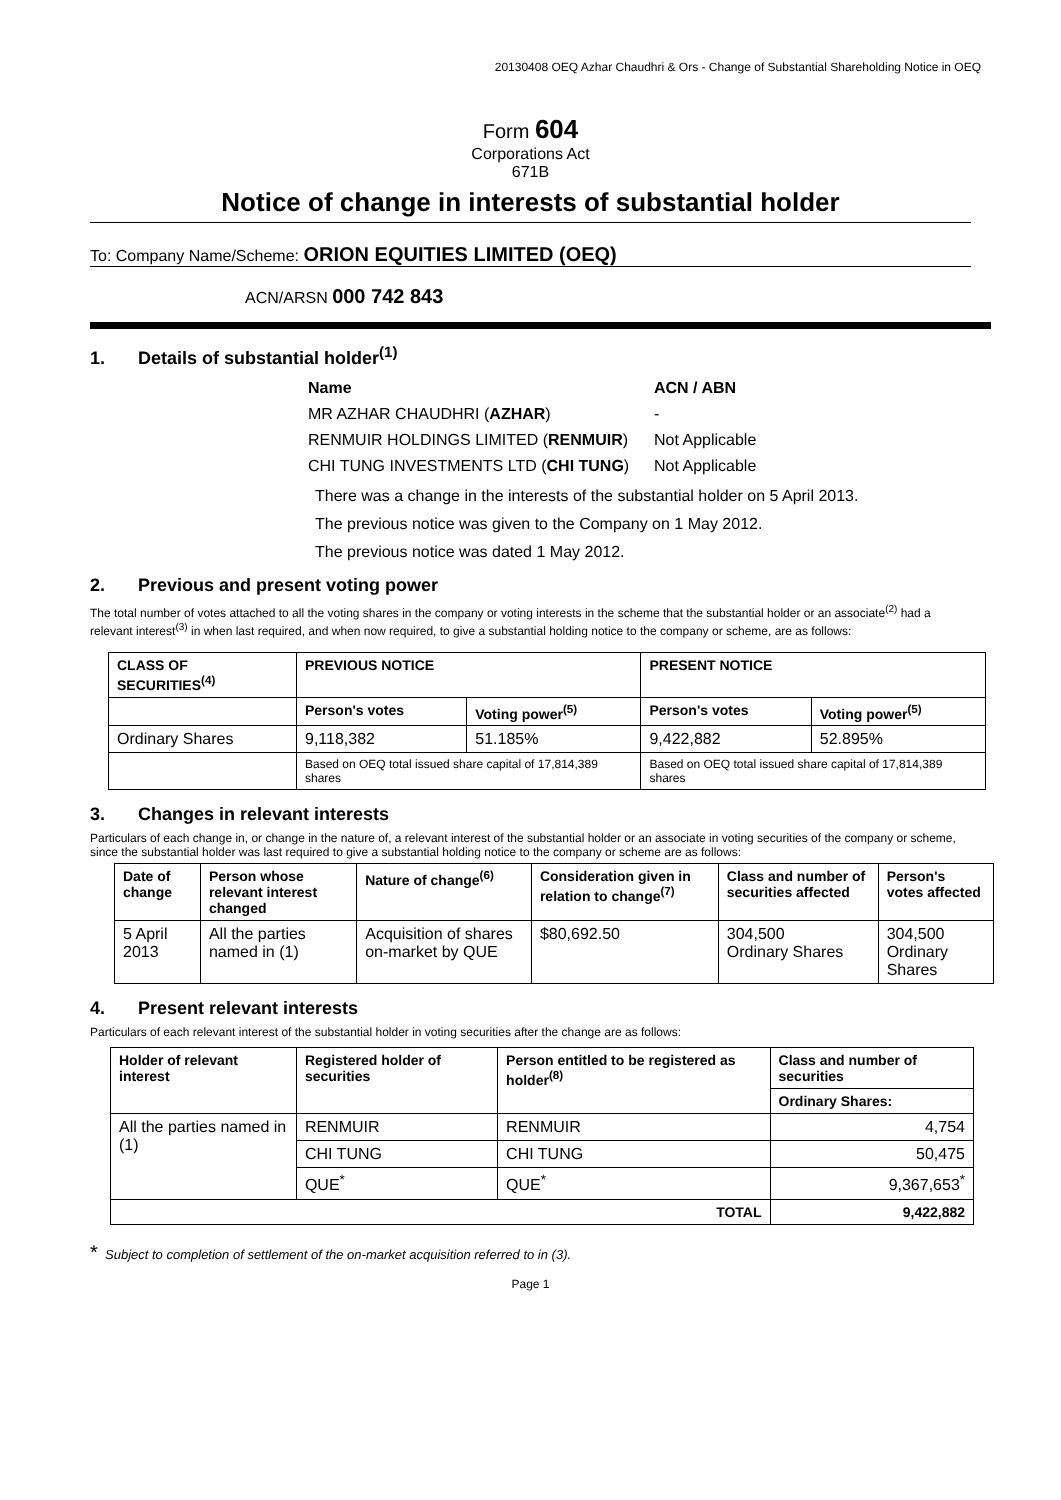20130408 OEQ Azhar Chaudhri & Ors - Change of Substantial Shareholding Notice in OEQ
Form 604
Corporations Act
671B
Notice of change in interests of substantial holder
To: Company Name/Scheme: ORION EQUITIES LIMITED (OEQ)
ACN/ARSN 000 742 843
1. Details of substantial holder<sup>(1)</sup>
| Name | ACN / ABN |
| MR AZHAR CHAUDHRI ( AZHAR ) | - |
| RENMUIR HOLDINGS LIMITED ( RENMUIR ) | Not Applicable |
| CHI TUNG INVESTMENTS LTD ( CHI TUNG ) | Not Applicable |
There was a change in the interests of the substantial holder on 5 April 2013.
The previous notice was given to the Company on 1 May 2012.
The previous notice was dated 1 May 2012.
2. Previous and present voting power
The total number of votes attached to all the voting shares in the company or voting interests in the scheme that the substantial holder or an associate<sup>(2)</sup> had a relevant interest<sup>(3)</sup> in when last required, and when now required, to give a substantial holding notice to the company or scheme, are as follows:
| CLASS OF SECURITIES<sup>(4)</sup> | PREVIOUS NOTICE | | PRESENT NOTICE | |
| --- | --- | --- | --- | --- |
| | Person's votes | Voting power<sup>(5)</sup> | Person's votes | Voting power<sup>(5)</sup> |
| Ordinary Shares | 9,118,382 | 51.185% | 9,422,882 | 52.895% |
| | Based on OEQ total issued share capital of 17,814,389 shares | | Based on OEQ total issued share capital of 17,814,389 shares | |
3. Changes in relevant interests
Particulars of each change in, or change in the nature of, a relevant interest of the substantial holder or an associate in voting securities of the company or scheme, since the substantial holder was last required to give a substantial holding notice to the company or scheme are as follows:
| Date of change | Person whose relevant interest changed | Nature of change<sup>(6)</sup> | Consideration given in relation to change<sup>(7)</sup> | Class and number of securities affected | Person's votes affected |
| --- | --- | --- | --- | --- | --- |
| 5 April 2013 | All the parties named in (1) | Acquisition of shares on-market by QUE | $80,692.50 | 304,500 Ordinary Shares | 304,500 Ordinary Shares |
4. Present relevant interests
Particulars of each relevant interest of the substantial holder in voting securities after the change are as follows:
| Holder of relevant interest | Registered holder of securities | Person entitled to be registered as holder<sup>(8)</sup> | Class and number of securities |
| --- | --- | --- | --- |
| | | | Ordinary Shares: |
| All the parties named in (1) | RENMUIR | RENMUIR | 4,754 |
| | CHI TUNG | CHI TUNG | 50,475 |
| | QUE<sup>*</sup> | QUE<sup>*</sup> | 9,367,653<sup>*</sup> |
| TOTAL | | | 9,422,882 |
* Subject to completion of settlement of the on-market acquisition referred to in (3).
Page 1